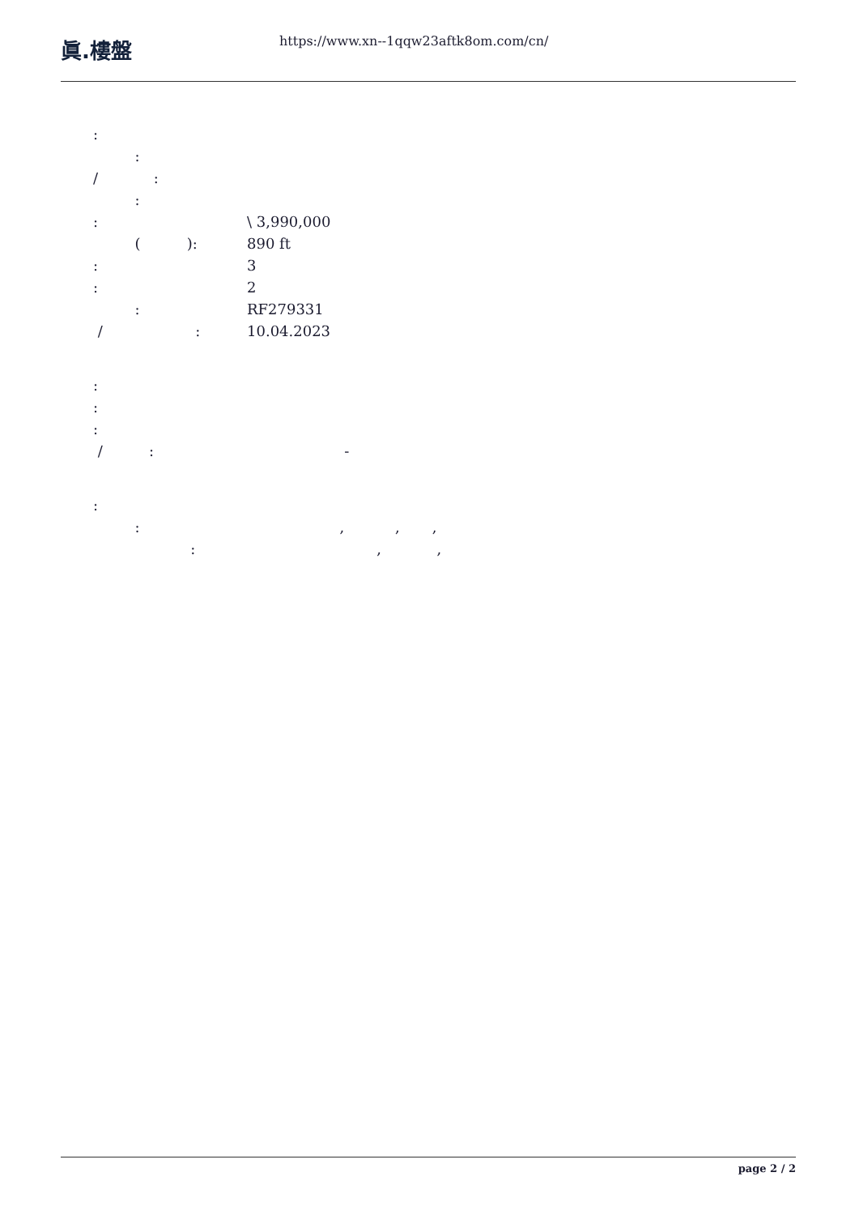眞.樓盤
https://www.xn--1qqw23aftk8om.com/cn/
:
:
/ :
:
: \ 3,990,000
( ): 890 ft
: 3
: 2
: RF279331
/ :
10.04.2023
:
:
:
/ : -
:
: , , ,
: , ,
page 2 / 2